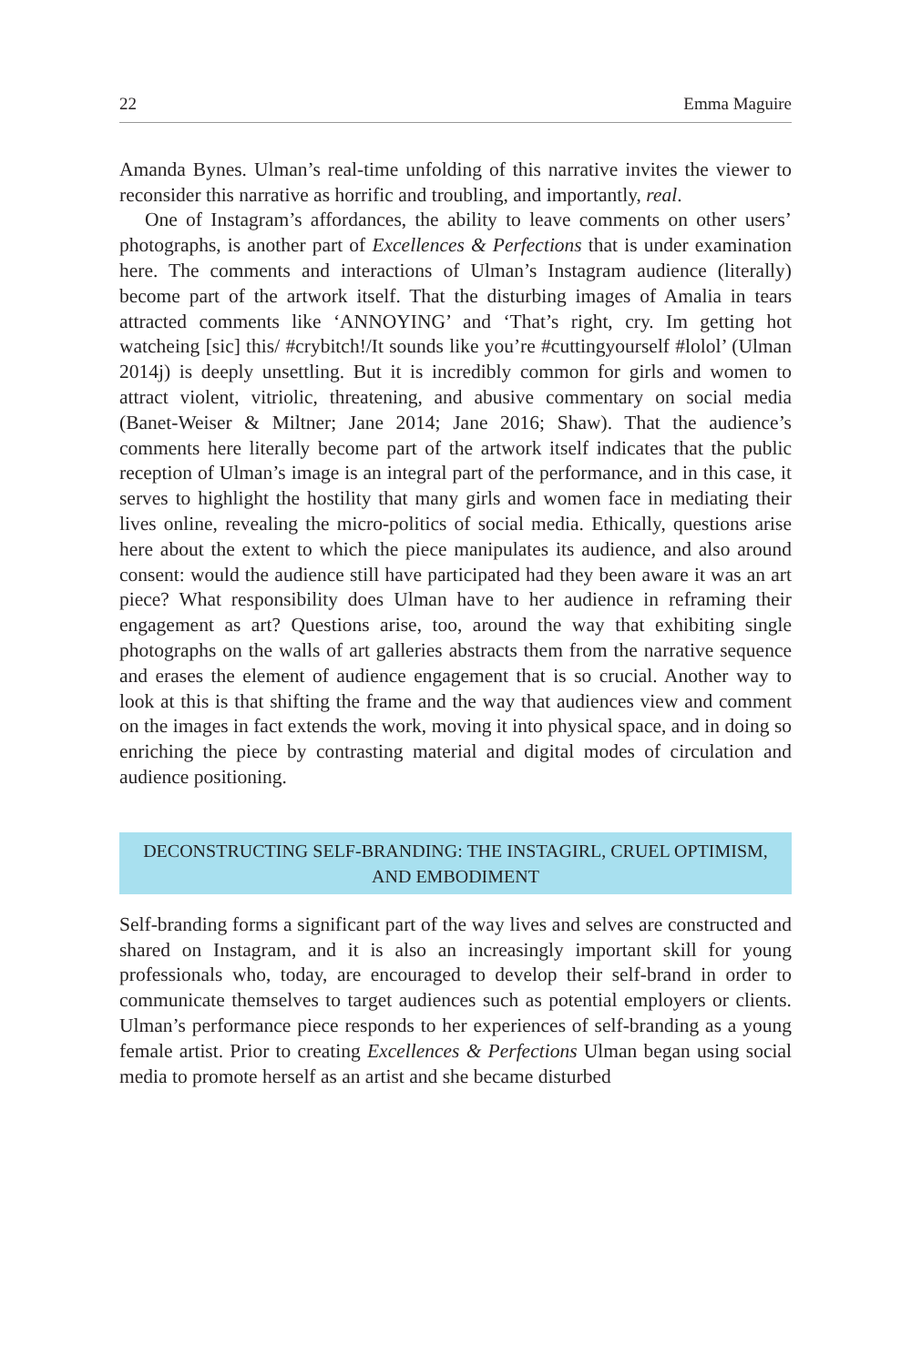22 Emma Maguire
Amanda Bynes. Ulman’s real-time unfolding of this narrative invites the viewer to reconsider this narrative as horrific and troubling, and importantly, real.
One of Instagram’s affordances, the ability to leave comments on other users’ photographs, is another part of Excellences & Perfections that is under examination here. The comments and interactions of Ulman’s Instagram audience (literally) become part of the artwork itself. That the disturbing images of Amalia in tears attracted comments like ‘ANNOYING’ and ‘That’s right, cry. Im getting hot watcheing [sic] this/ #crybitch!/It sounds like you’re #cuttingyourself #lolol’ (Ulman 2014j) is deeply unsettling. But it is incredibly common for girls and women to attract violent, vitriolic, threatening, and abusive commentary on social media (Banet-Weiser & Miltner; Jane 2014; Jane 2016; Shaw). That the audience’s comments here literally become part of the artwork itself indicates that the public reception of Ulman’s image is an integral part of the performance, and in this case, it serves to highlight the hostility that many girls and women face in mediating their lives online, revealing the micro-politics of social media. Ethically, questions arise here about the extent to which the piece manipulates its audience, and also around consent: would the audience still have participated had they been aware it was an art piece? What responsibility does Ulman have to her audience in reframing their engagement as art? Questions arise, too, around the way that exhibiting single photographs on the walls of art galleries abstracts them from the narrative sequence and erases the element of audience engagement that is so crucial. Another way to look at this is that shifting the frame and the way that audiences view and comment on the images in fact extends the work, moving it into physical space, and in doing so enriching the piece by contrasting material and digital modes of circulation and audience positioning.
DECONSTRUCTING SELF-BRANDING: THE INSTAGIRL, CRUEL OPTIMISM, AND EMBODIMENT
Self-branding forms a significant part of the way lives and selves are constructed and shared on Instagram, and it is also an increasingly important skill for young professionals who, today, are encouraged to develop their self-brand in order to communicate themselves to target audiences such as potential employers or clients. Ulman’s performance piece responds to her experiences of self-branding as a young female artist. Prior to creating Excellences & Perfections Ulman began using social media to promote herself as an artist and she became disturbed